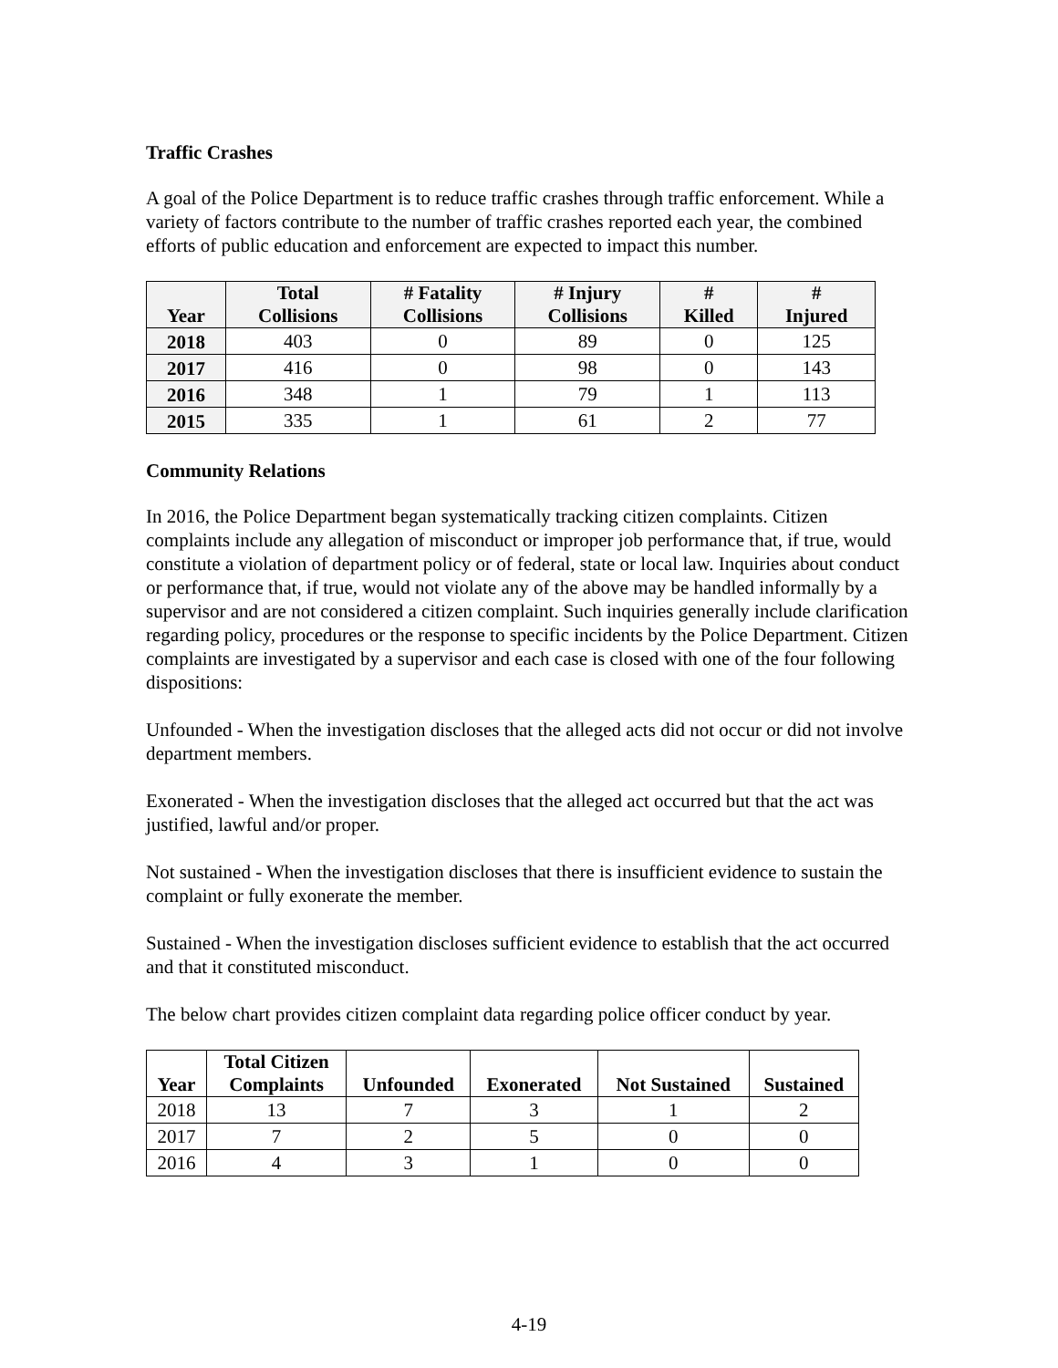Traffic Crashes
A goal of the Police Department is to reduce traffic crashes through traffic enforcement. While a variety of factors contribute to the number of traffic crashes reported each year, the combined efforts of public education and enforcement are expected to impact this number.
| Year | Total Collisions | # Fatality Collisions | # Injury Collisions | # Killed | # Injured |
| --- | --- | --- | --- | --- | --- |
| 2018 | 403 | 0 | 89 | 0 | 125 |
| 2017 | 416 | 0 | 98 | 0 | 143 |
| 2016 | 348 | 1 | 79 | 1 | 113 |
| 2015 | 335 | 1 | 61 | 2 | 77 |
Community Relations
In 2016, the Police Department began systematically tracking citizen complaints. Citizen complaints include any allegation of misconduct or improper job performance that, if true, would constitute a violation of department policy or of federal, state or local law. Inquiries about conduct or performance that, if true, would not violate any of the above may be handled informally by a supervisor and are not considered a citizen complaint. Such inquiries generally include clarification regarding policy, procedures or the response to specific incidents by the Police Department. Citizen complaints are investigated by a supervisor and each case is closed with one of the four following dispositions:
Unfounded - When the investigation discloses that the alleged acts did not occur or did not involve department members.
Exonerated - When the investigation discloses that the alleged act occurred but that the act was justified, lawful and/or proper.
Not sustained - When the investigation discloses that there is insufficient evidence to sustain the complaint or fully exonerate the member.
Sustained - When the investigation discloses sufficient evidence to establish that the act occurred and that it constituted misconduct.
The below chart provides citizen complaint data regarding police officer conduct by year.
| Year | Total Citizen Complaints | Unfounded | Exonerated | Not Sustained | Sustained |
| --- | --- | --- | --- | --- | --- |
| 2018 | 13 | 7 | 3 | 1 | 2 |
| 2017 | 7 | 2 | 5 | 0 | 0 |
| 2016 | 4 | 3 | 1 | 0 | 0 |
4-19